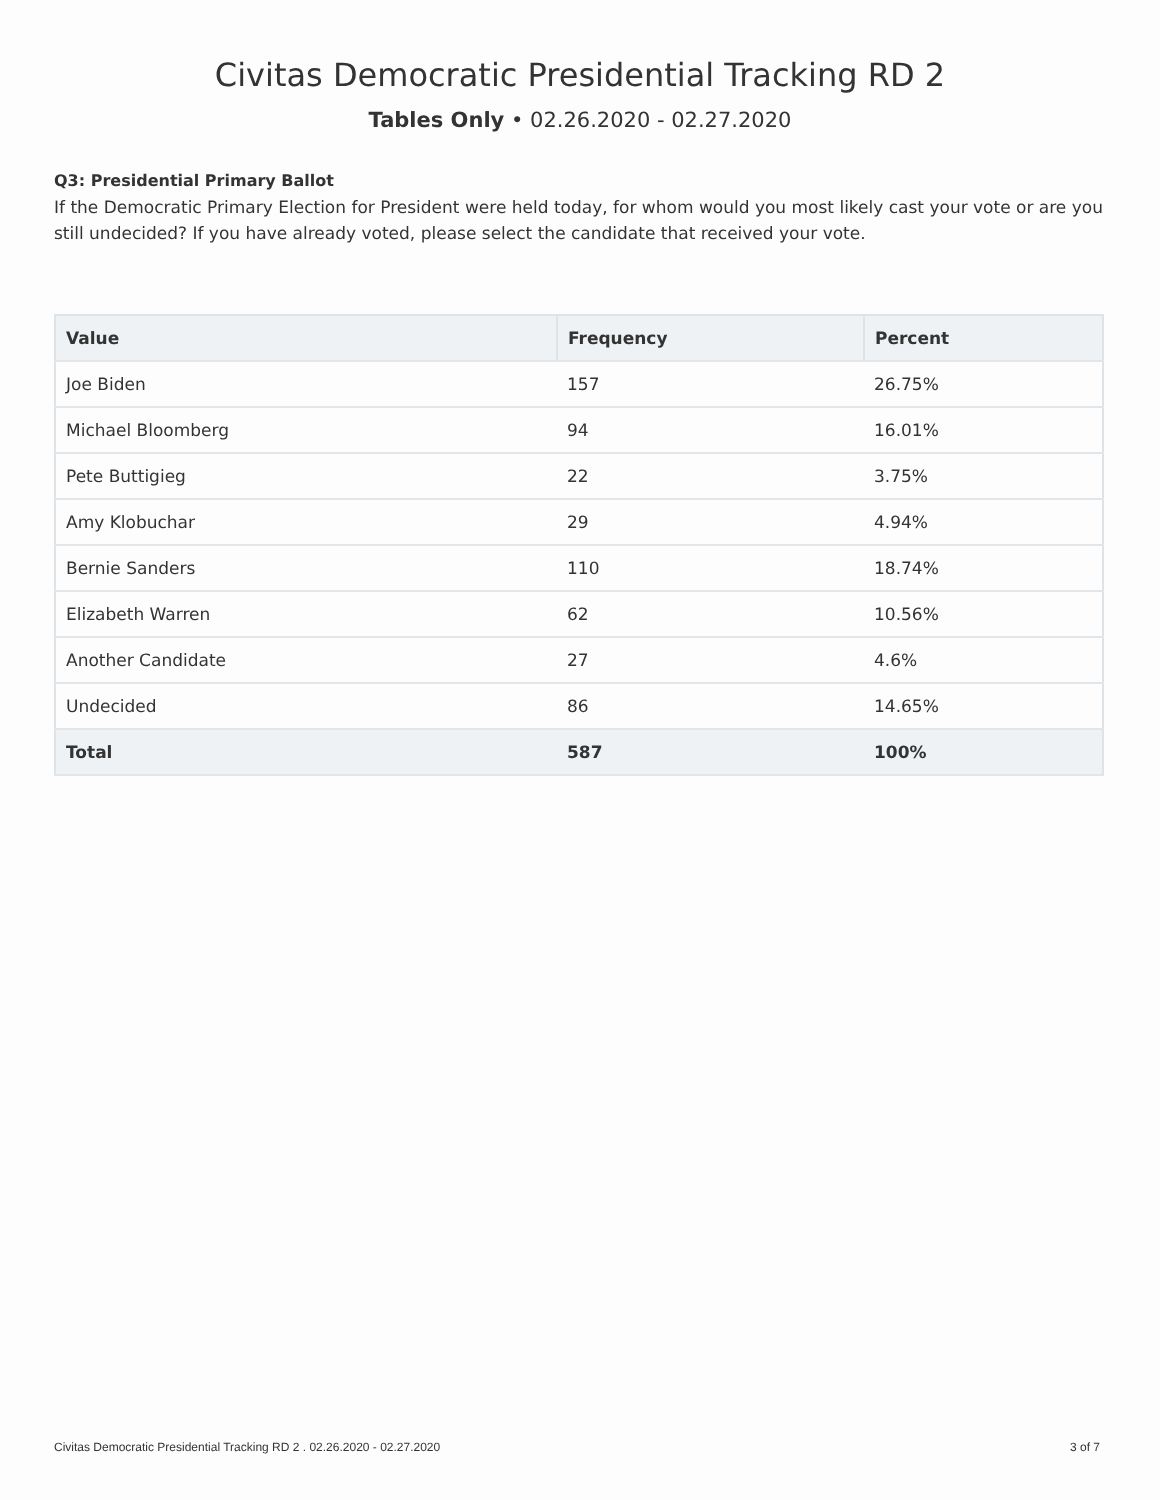Civitas Democratic Presidential Tracking RD 2
Tables Only • 02.26.2020 - 02.27.2020
Q3: Presidential Primary Ballot
If the Democratic Primary Election for President were held today, for whom would you most likely cast your vote or are you still undecided? If you have already voted, please select the candidate that received your vote.
| Value | Frequency | Percent |
| --- | --- | --- |
| Joe Biden | 157 | 26.75% |
| Michael Bloomberg | 94 | 16.01% |
| Pete Buttigieg | 22 | 3.75% |
| Amy Klobuchar | 29 | 4.94% |
| Bernie Sanders | 110 | 18.74% |
| Elizabeth Warren | 62 | 10.56% |
| Another Candidate | 27 | 4.6% |
| Undecided | 86 | 14.65% |
| Total | 587 | 100% |
Civitas Democratic Presidential Tracking RD 2 . 02.26.2020 - 02.27.2020 3 of 7